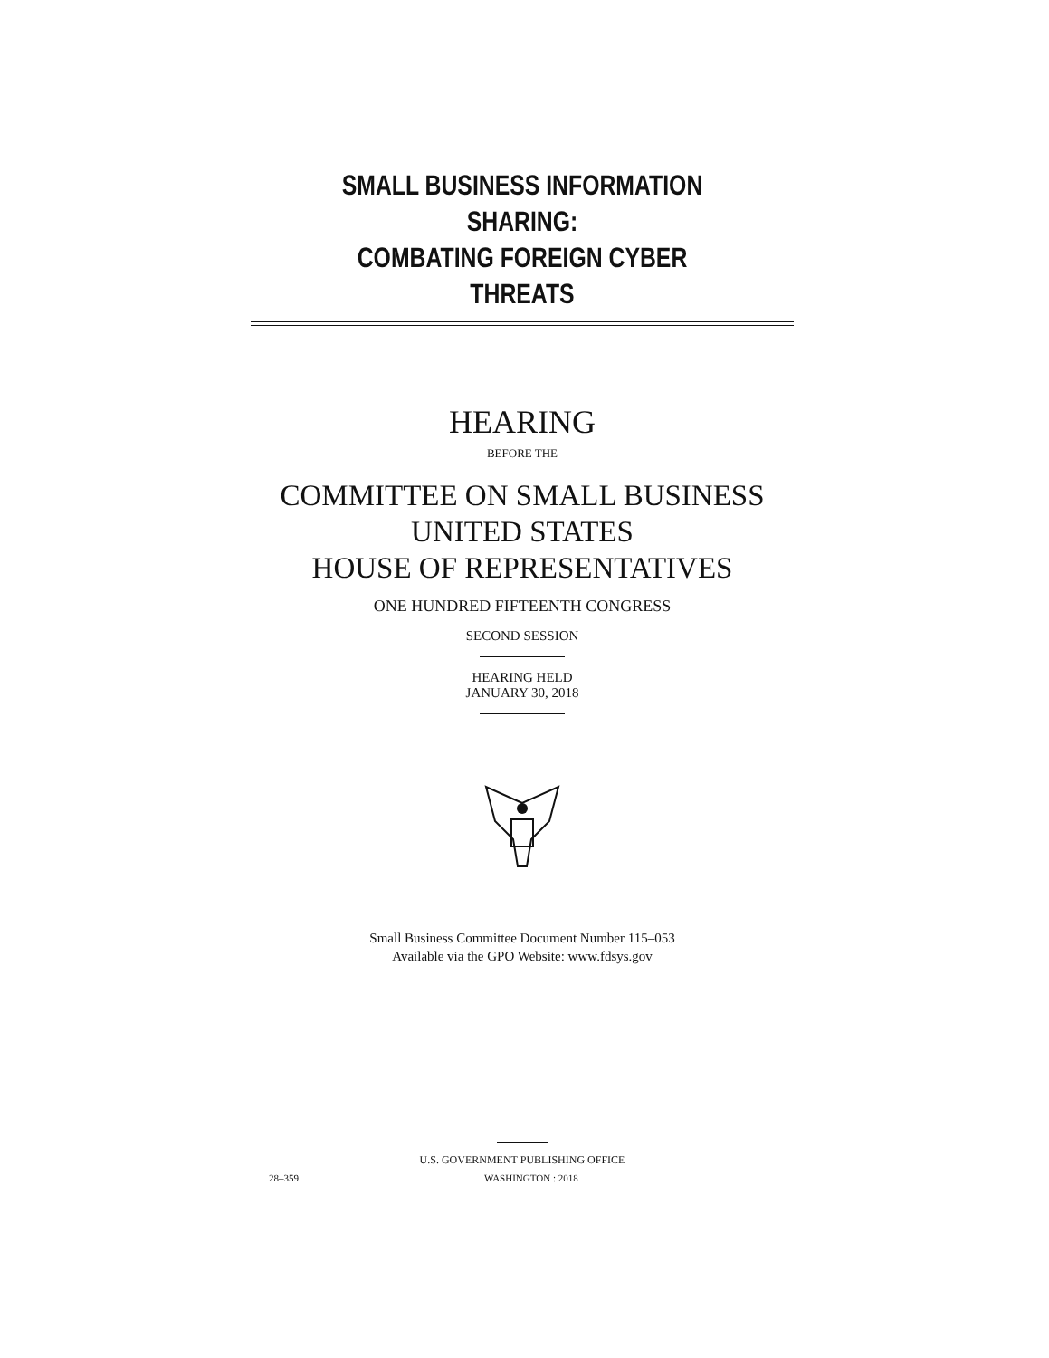SMALL BUSINESS INFORMATION SHARING:
COMBATING FOREIGN CYBER THREATS
HEARING
BEFORE THE
COMMITTEE ON SMALL BUSINESS
UNITED STATES
HOUSE OF REPRESENTATIVES
ONE HUNDRED FIFTEENTH CONGRESS
SECOND SESSION
HEARING HELD
JANUARY 30, 2018
Small Business Committee Document Number 115–053
Available via the GPO Website: www.fdsys.gov
U.S. GOVERNMENT PUBLISHING OFFICE
28–359 WASHINGTON : 2018